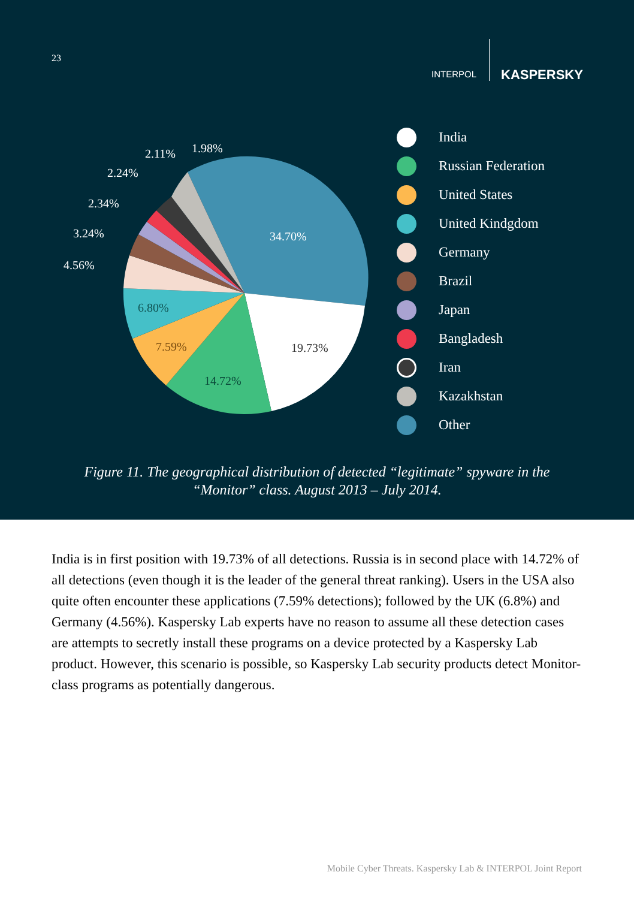23
INTERPOL KASPERSKY
34.70%
19.73%
14.72%
7.59%
6.80%
4.56%
3.24%
2.34%
2.24%
2.11%
1.98%
India
Russian Federation
United States
United Kindgdom
Germany
Brazil
Japan
Bangladesh
Iran
Kazakhstan
Other
Figure 11. The geographical distribution of detected “legitimate” spyware in the
“Monitor” class. August 2013 – July 2014.
India is in first position with 19.73% of all detections. Russia is in second place with 14.72% of all detections (even though it is the leader of the general threat ranking). Users in the USA also quite often encounter these applications (7.59% detections); followed by the UK (6.8%) and Germany (4.56%). Kaspersky Lab experts have no reason to assume all these detection cases are attempts to secretly install these programs on a device protected by a Kaspersky Lab product. However, this scenario is possible, so Kaspersky Lab security products detect Monitor-class programs as potentially dangerous.
Mobile Cyber Threats. Kaspersky Lab & INTERPOL Joint Report